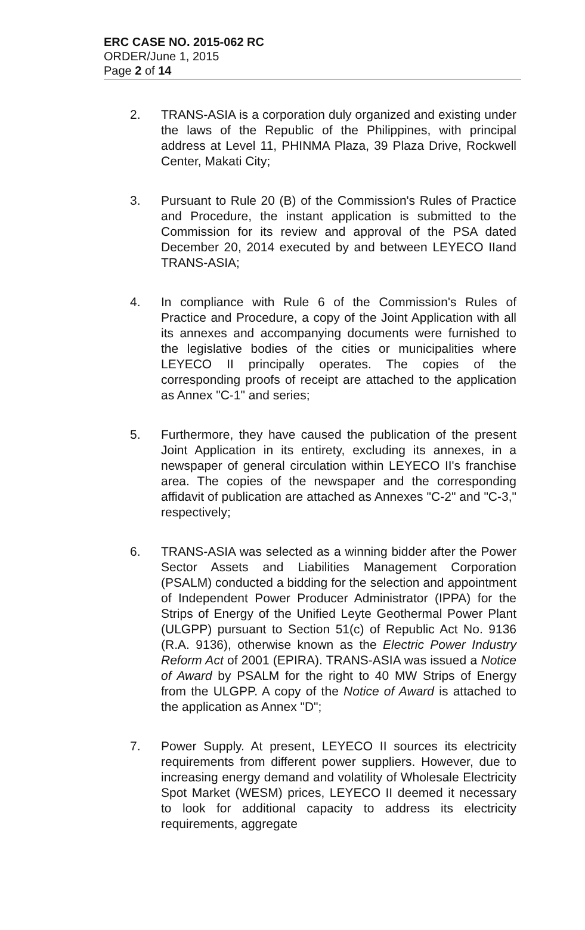ERC CASE NO. 2015-062 RC
ORDER/June 1, 2015
Page 2 of 14
2. TRANS-ASIA is a corporation duly organized and existing under the laws of the Republic of the Philippines, with principal address at Level 11, PHINMA Plaza, 39 Plaza Drive, Rockwell Center, Makati City;
3. Pursuant to Rule 20 (B) of the Commission's Rules of Practice and Procedure, the instant application is submitted to the Commission for its review and approval of the PSA dated December 20, 2014 executed by and between LEYECO IIand TRANS-ASIA;
4. In compliance with Rule 6 of the Commission's Rules of Practice and Procedure, a copy of the Joint Application with all its annexes and accompanying documents were furnished to the legislative bodies of the cities or municipalities where LEYECO II principally operates. The copies of the corresponding proofs of receipt are attached to the application as Annex "C-1" and series;
5. Furthermore, they have caused the publication of the present Joint Application in its entirety, excluding its annexes, in a newspaper of general circulation within LEYECO II's franchise area. The copies of the newspaper and the corresponding affidavit of publication are attached as Annexes "C-2" and "C-3," respectively;
6. TRANS-ASIA was selected as a winning bidder after the Power Sector Assets and Liabilities Management Corporation (PSALM) conducted a bidding for the selection and appointment of Independent Power Producer Administrator (IPPA) for the Strips of Energy of the Unified Leyte Geothermal Power Plant (ULGPP) pursuant to Section 51(c) of Republic Act No. 9136 (R.A. 9136), otherwise known as the Electric Power Industry Reform Act of 2001 (EPIRA). TRANS-ASIA was issued a Notice of Award by PSALM for the right to 40 MW Strips of Energy from the ULGPP. A copy of the Notice of Award is attached to the application as Annex "D";
7. Power Supply. At present, LEYECO II sources its electricity requirements from different power suppliers. However, due to increasing energy demand and volatility of Wholesale Electricity Spot Market (WESM) prices, LEYECO II deemed it necessary to look for additional capacity to address its electricity requirements, aggregate